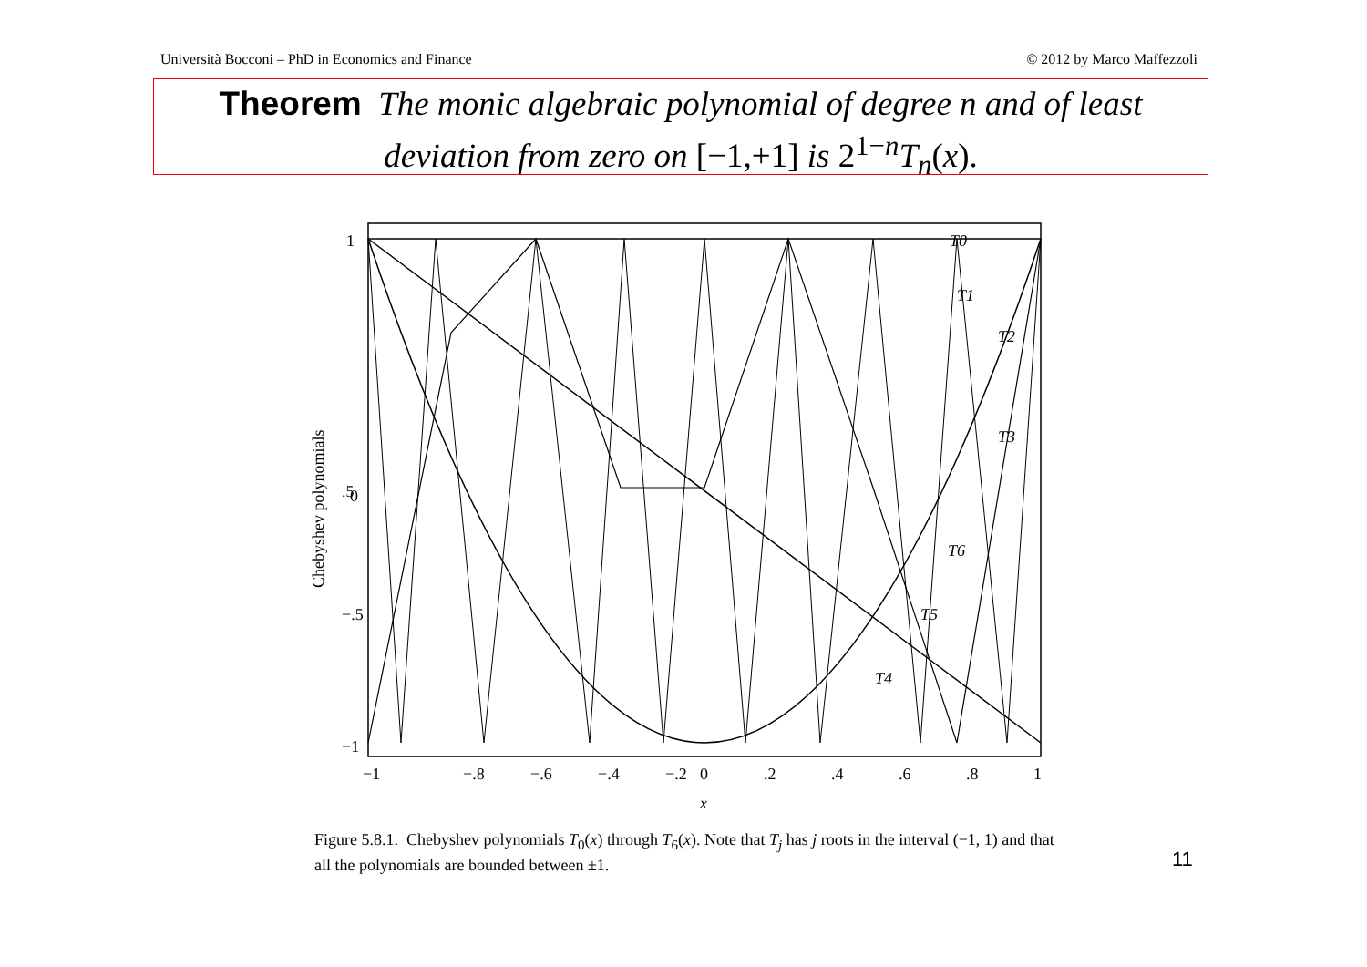Università Bocconi – PhD in Economics and Finance © 2012 by Marco Maffezzoli
Theorem The monic algebraic polynomial of degree n and of least deviation from zero on [−1,+1] is 2<sup>1−n</sup>T<sub>n</sub>(x).
1
.5
0
−1
−.5
0
−1
−.8
−.6
−.4
−.2
0
.2
.4
.6
.8
1
x
Chebyshev polynomials
T0
T1
T2
T3
T4
T5
T6
Figure 5.8.1. Chebyshev polynomials T<sub>0</sub>(x) through T<sub>6</sub>(x). Note that T<sub>j</sub> has j roots in the interval (−1, 1) and that all the polynomials are bounded between ±1.
11